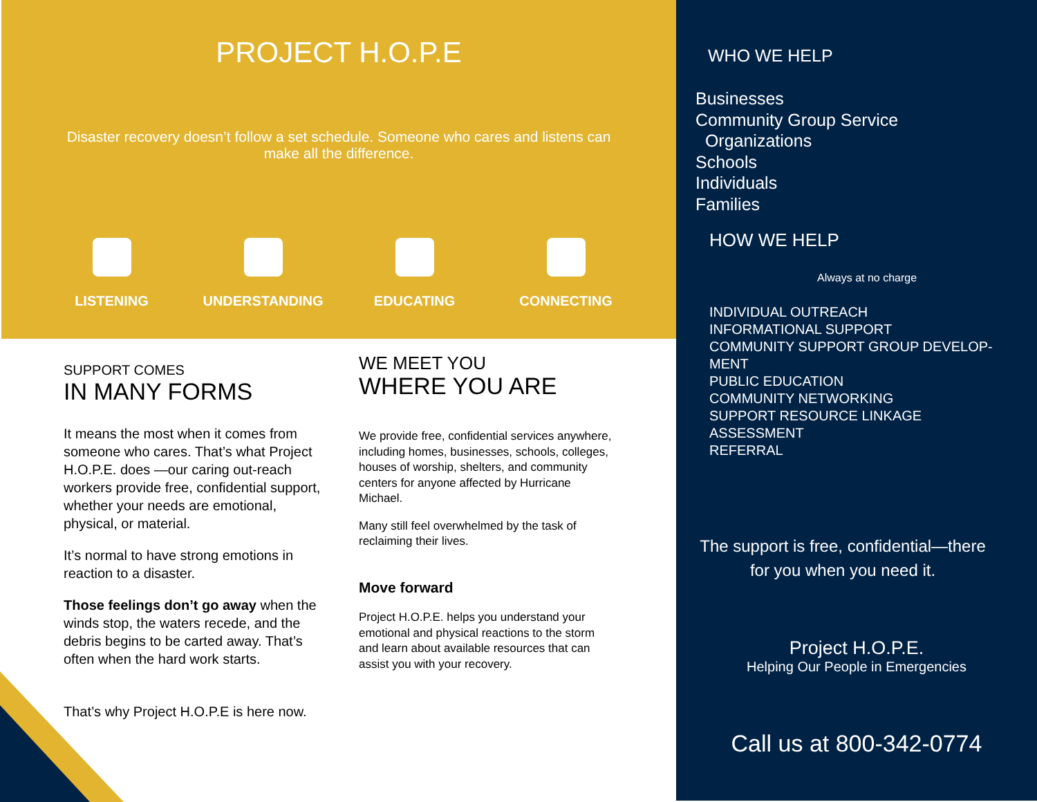PROJECT H.O.P.E
Disaster recovery doesn’t follow a set schedule. Someone who cares and listens can make all the difference.
LISTENING UNDERSTANDING EDUCATING CONNECTING
SUPPORT COMES
IN MANY FORMS
It means the most when it comes from someone who cares. That’s what Project H.O.P.E. does —our caring out-reach workers provide free, confidential support, whether your needs are emotional, physical, or material.
It’s normal to have strong emotions in reaction to a disaster.
Those feelings don’t go away when the winds stop, the waters recede, and the debris begins to be carted away. That’s often when the hard work starts.
That’s why Project H.O.P.E is here now.
WE MEET YOU
WHERE YOU ARE
We provide free, confidential services anywhere, including homes, businesses, schools, colleges, houses of worship, shelters, and community centers for anyone affected by Hurricane Michael.
Many still feel overwhelmed by the task of reclaiming their lives.
Move forward
Project H.O.P.E. helps you understand your emotional and physical reactions to the storm and learn about available resources that can assist you with your recovery.
WHO WE HELP
Businesses
Community Group Service
Organizations
Schools
Individuals
Families
HOW WE HELP
Always at no charge
INDIVIDUAL OUTREACH
INFORMATIONAL SUPPORT
COMMUNITY SUPPORT GROUP DEVELOP-
MENT
PUBLIC EDUCATION
COMMUNITY NETWORKING
SUPPORT RESOURCE LINKAGE
ASSESSMENT
REFERRAL
The support is free, confidential—there
for you when you need it.
Project H.O.P.E.
Helping Our People in Emergencies
Call us at 800-342-0774